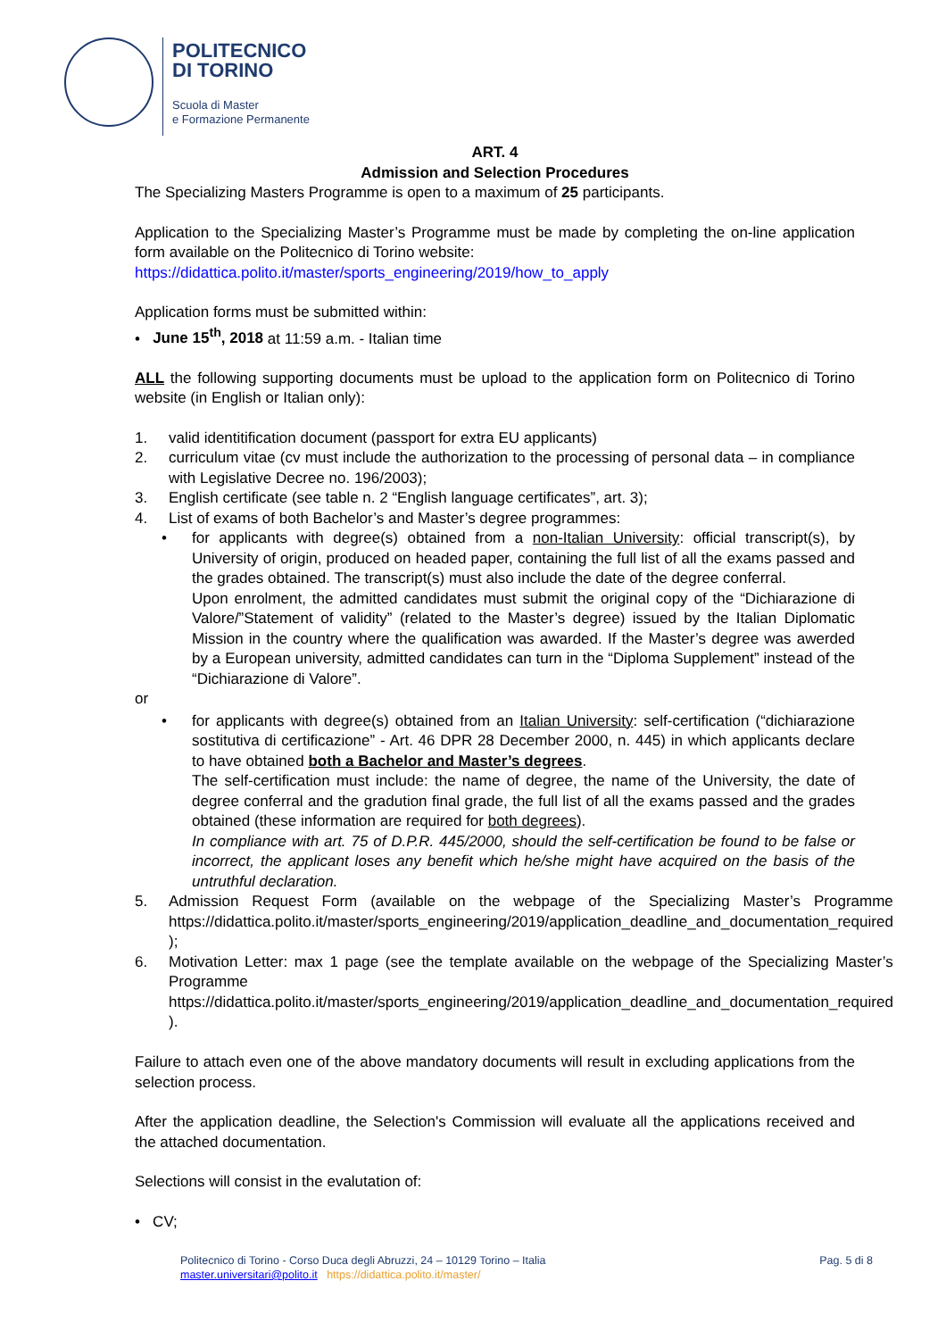POLITECNICO
DI TORINO
Scuola di Master
e Formazione Permanente
ART. 4
Admission and Selection Procedures
The Specializing Masters Programme is open to a maximum of 25 participants.
Application to the Specializing Master’s Programme must be made by completing the on-line application form available on the Politecnico di Torino website:
https://didattica.polito.it/master/sports_engineering/2019/how_to_apply
Application forms must be submitted within:
• June 15<sup>th</sup>, 2018 at 11:59 a.m. - Italian time
ALL the following supporting documents must be upload to the application form on Politecnico di Torino website (in English or Italian only):
1. valid identitification document (passport for extra EU applicants)
2. curriculum vitae (cv must include the authorization to the processing of personal data – in compliance with Legislative Decree no. 196/2003);
3. English certificate (see table n. 2 “English language certificates”, art. 3);
4. List of exams of both Bachelor’s and Master’s degree programmes:
• for applicants with degree(s) obtained from a non-Italian University: official transcript(s), by University of origin, produced on headed paper, containing the full list of all the exams passed and the grades obtained. The transcript(s) must also include the date of the degree conferral.
Upon enrolment, the admitted candidates must submit the original copy of the “Dichiarazione di Valore/”Statement of validity” (related to the Master’s degree) issued by the Italian Diplomatic Mission in the country where the qualification was awarded. If the Master’s degree was awerded by a European university, admitted candidates can turn in the “Diploma Supplement” instead of the “Dichiarazione di Valore”.
or
• for applicants with degree(s) obtained from an Italian University: self-certification (“dichiarazione sostitutiva di certificazione” - Art. 46 DPR 28 December 2000, n. 445) in which applicants declare to have obtained both a Bachelor and Master’s degrees.
The self-certification must include: the name of degree, the name of the University, the date of degree conferral and the gradution final grade, the full list of all the exams passed and the grades obtained (these information are required for both degrees).
In compliance with art. 75 of D.P.R. 445/2000, should the self-certification be found to be false or incorrect, the applicant loses any benefit which he/she might have acquired on the basis of the untruthful declaration.
5. Admission Request Form (available on the webpage of the Specializing Master’s Programme https://didattica.polito.it/master/sports_engineering/2019/application_deadline_and_documentation_required );
6. Motivation Letter: max 1 page (see the template available on the webpage of the Specializing Master’s Programme
https://didattica.polito.it/master/sports_engineering/2019/application_deadline_and_documentation_required ).
Failure to attach even one of the above mandatory documents will result in excluding applications from the selection process.
After the application deadline, the Selection's Commission will evaluate all the applications received and the attached documentation.
Selections will consist in the evalutation of:
• CV;
Politecnico di Torino - Corso Duca degli Abruzzi, 24 – 10129 Torino – Italia
master.universitari@polito.it https://didattica.polito.it/master/
Pag. 5 di 8